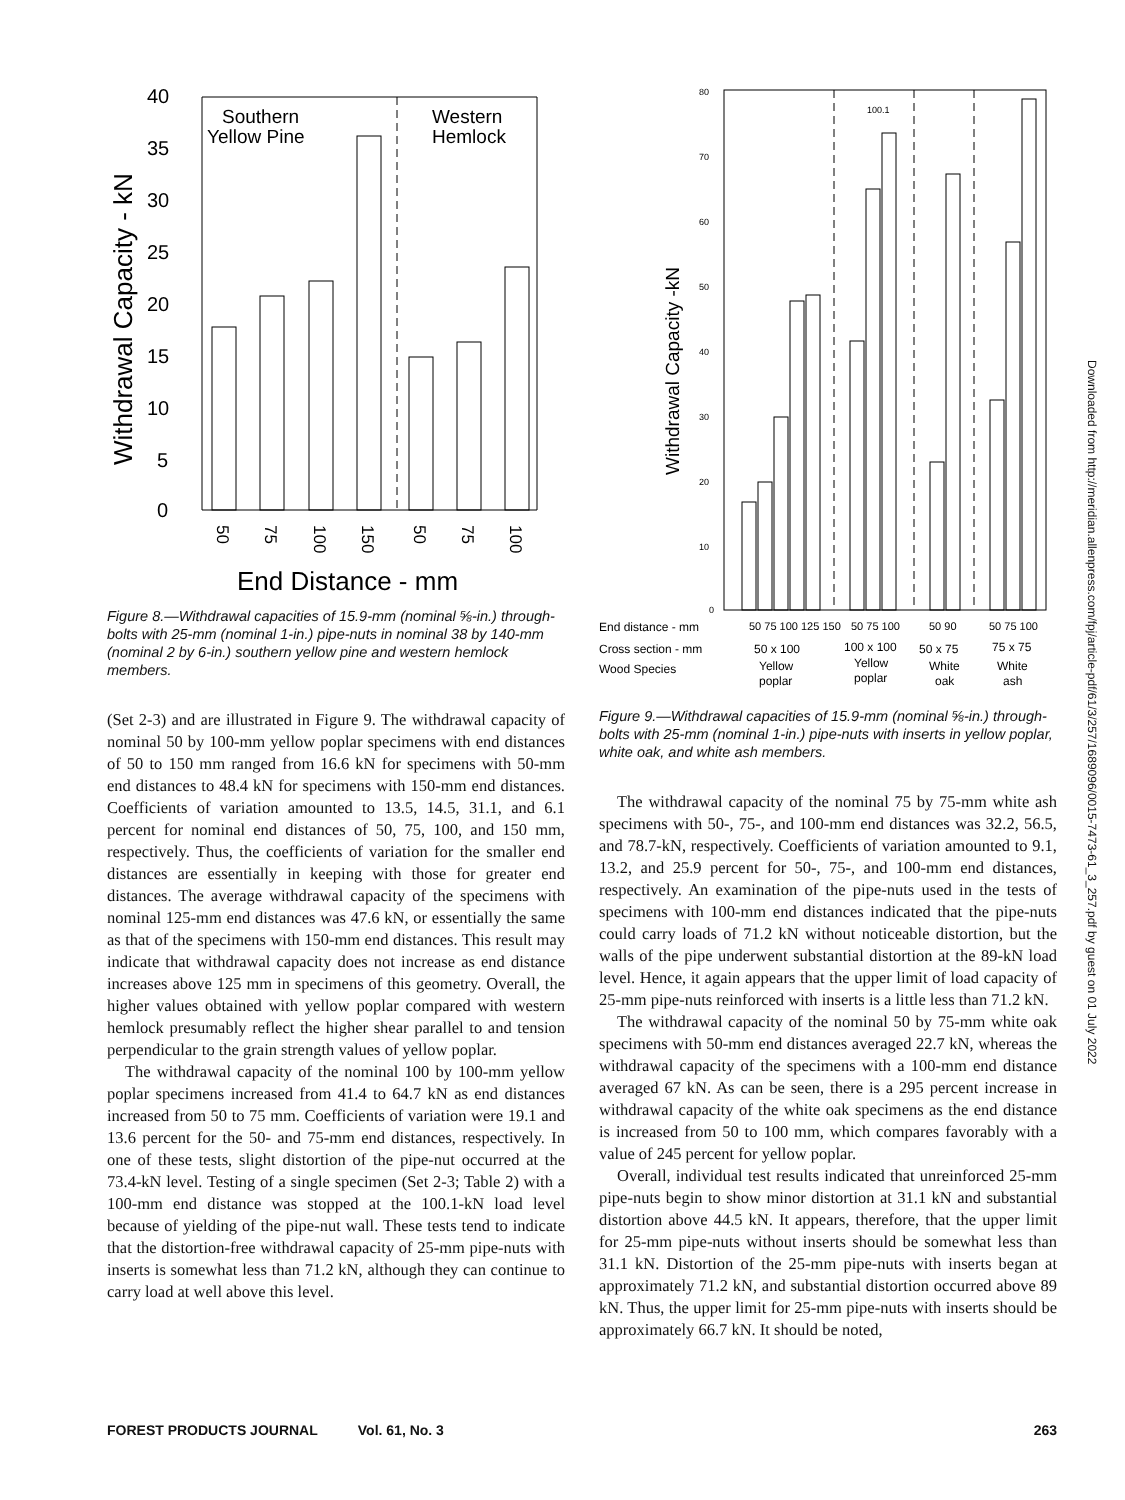40
35
30
25
20
15
10
5
0
Withdrawal Capacity - kN
Southern
Yellow Pine
Western
Hemlock
50
75
100
150
50
75
100
End Distance - mm
Figure 8.—Withdrawal capacities of 15.9-mm (nominal ⅝-in.) through-bolts with 25-mm (nominal 1-in.) pipe-nuts in nominal 38 by 140-mm (nominal 2 by 6-in.) southern yellow pine and western hemlock members.
(Set 2-3) and are illustrated in Figure 9. The withdrawal capacity of nominal 50 by 100-mm yellow poplar specimens with end distances of 50 to 150 mm ranged from 16.6 kN for specimens with 50-mm end distances to 48.4 kN for specimens with 150-mm end distances. Coefficients of variation amounted to 13.5, 14.5, 31.1, and 6.1 percent for nominal end distances of 50, 75, 100, and 150 mm, respectively. Thus, the coefficients of variation for the smaller end distances are essentially in keeping with those for greater end distances. The average withdrawal capacity of the specimens with nominal 125-mm end distances was 47.6 kN, or essentially the same as that of the specimens with 150-mm end distances. This result may indicate that withdrawal capacity does not increase as end distance increases above 125 mm in specimens of this geometry. Overall, the higher values obtained with yellow poplar compared with western hemlock presumably reflect the higher shear parallel to and tension perpendicular to the grain strength values of yellow poplar.
The withdrawal capacity of the nominal 100 by 100-mm yellow poplar specimens increased from 41.4 to 64.7 kN as end distances increased from 50 to 75 mm. Coefficients of variation were 19.1 and 13.6 percent for the 50- and 75-mm end distances, respectively. In one of these tests, slight distortion of the pipe-nut occurred at the 73.4-kN level. Testing of a single specimen (Set 2-3; Table 2) with a 100-mm end distance was stopped at the 100.1-kN load level because of yielding of the pipe-nut wall. These tests tend to indicate that the distortion-free withdrawal capacity of 25-mm pipe-nuts with inserts is somewhat less than 71.2 kN, although they can continue to carry load at well above this level.
80
70
60
50
40
30
20
10
0
Withdrawal Capacity -kN
100.1
End distance - mm
50 75 100 125 150
50 75 100
50 90
50 75 100
Cross section - mm
50 x 100
100 x 100
50 x 75
75 x 75
Wood Species
Yellow
poplar
Yellow
poplar
White
oak
White
ash
Figure 9.—Withdrawal capacities of 15.9-mm (nominal ⅝-in.) through-bolts with 25-mm (nominal 1-in.) pipe-nuts with inserts in yellow poplar, white oak, and white ash members.
The withdrawal capacity of the nominal 75 by 75-mm white ash specimens with 50-, 75-, and 100-mm end distances was 32.2, 56.5, and 78.7-kN, respectively. Coefficients of variation amounted to 9.1, 13.2, and 25.9 percent for 50-, 75-, and 100-mm end distances, respectively. An examination of the pipe-nuts used in the tests of specimens with 100-mm end distances indicated that the pipe-nuts could carry loads of 71.2 kN without noticeable distortion, but the walls of the pipe underwent substantial distortion at the 89-kN load level. Hence, it again appears that the upper limit of load capacity of 25-mm pipe-nuts reinforced with inserts is a little less than 71.2 kN.
The withdrawal capacity of the nominal 50 by 75-mm white oak specimens with 50-mm end distances averaged 22.7 kN, whereas the withdrawal capacity of the specimens with a 100-mm end distance averaged 67 kN. As can be seen, there is a 295 percent increase in withdrawal capacity of the white oak specimens as the end distance is increased from 50 to 100 mm, which compares favorably with a value of 245 percent for yellow poplar.
Overall, individual test results indicated that unreinforced 25-mm pipe-nuts begin to show minor distortion at 31.1 kN and substantial distortion above 44.5 kN. It appears, therefore, that the upper limit for 25-mm pipe-nuts without inserts should be somewhat less than 31.1 kN. Distortion of the 25-mm pipe-nuts with inserts began at approximately 71.2 kN, and substantial distortion occurred above 89 kN. Thus, the upper limit for 25-mm pipe-nuts with inserts should be approximately 66.7 kN. It should be noted,
FOREST PRODUCTS JOURNAL Vol. 61, No. 3 263
Downloaded from http://meridian.allenpress.com/fpj/article-pdf/61/3/257/1689096/0015-7473-61_3_257.pdf by guest on 01 July 2022